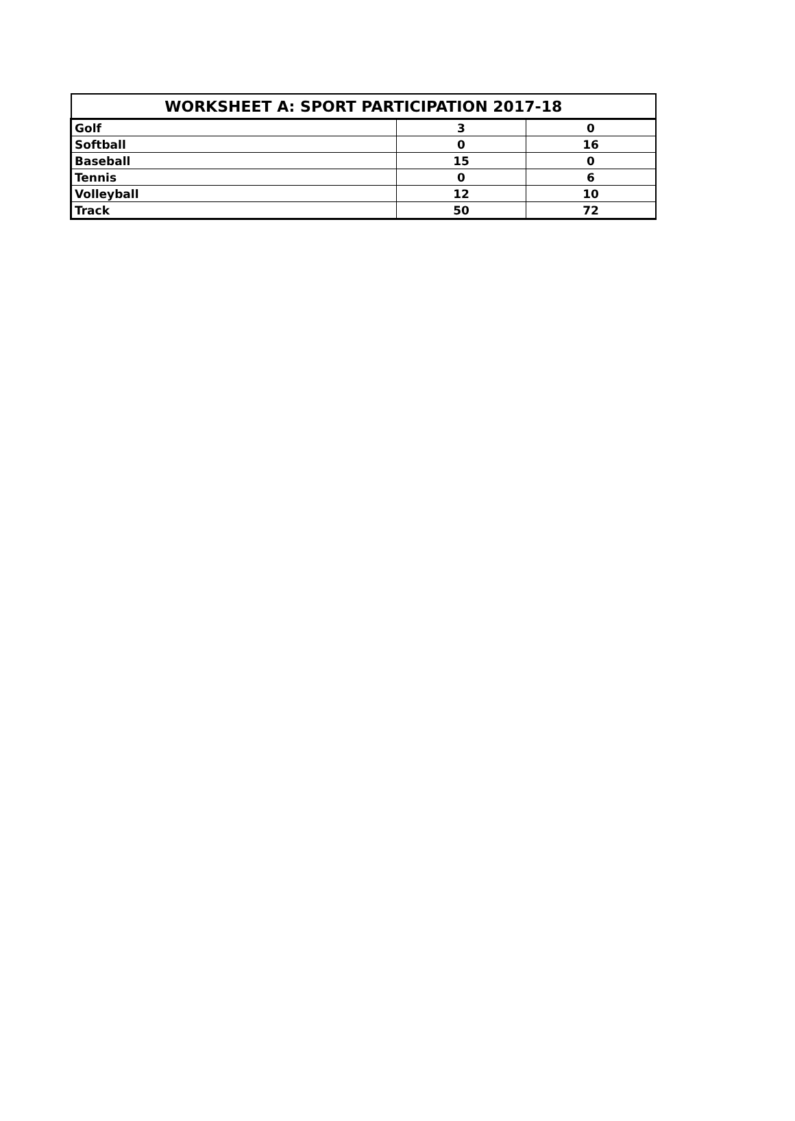| WORKSHEET A: SPORT PARTICIPATION 2017-18 | | |
| --- | --- | --- |
| Golf | 3 | 0 |
| Softball | 0 | 16 |
| Baseball | 15 | 0 |
| Tennis | 0 | 6 |
| Volleyball | 12 | 10 |
| Track | 50 | 72 |